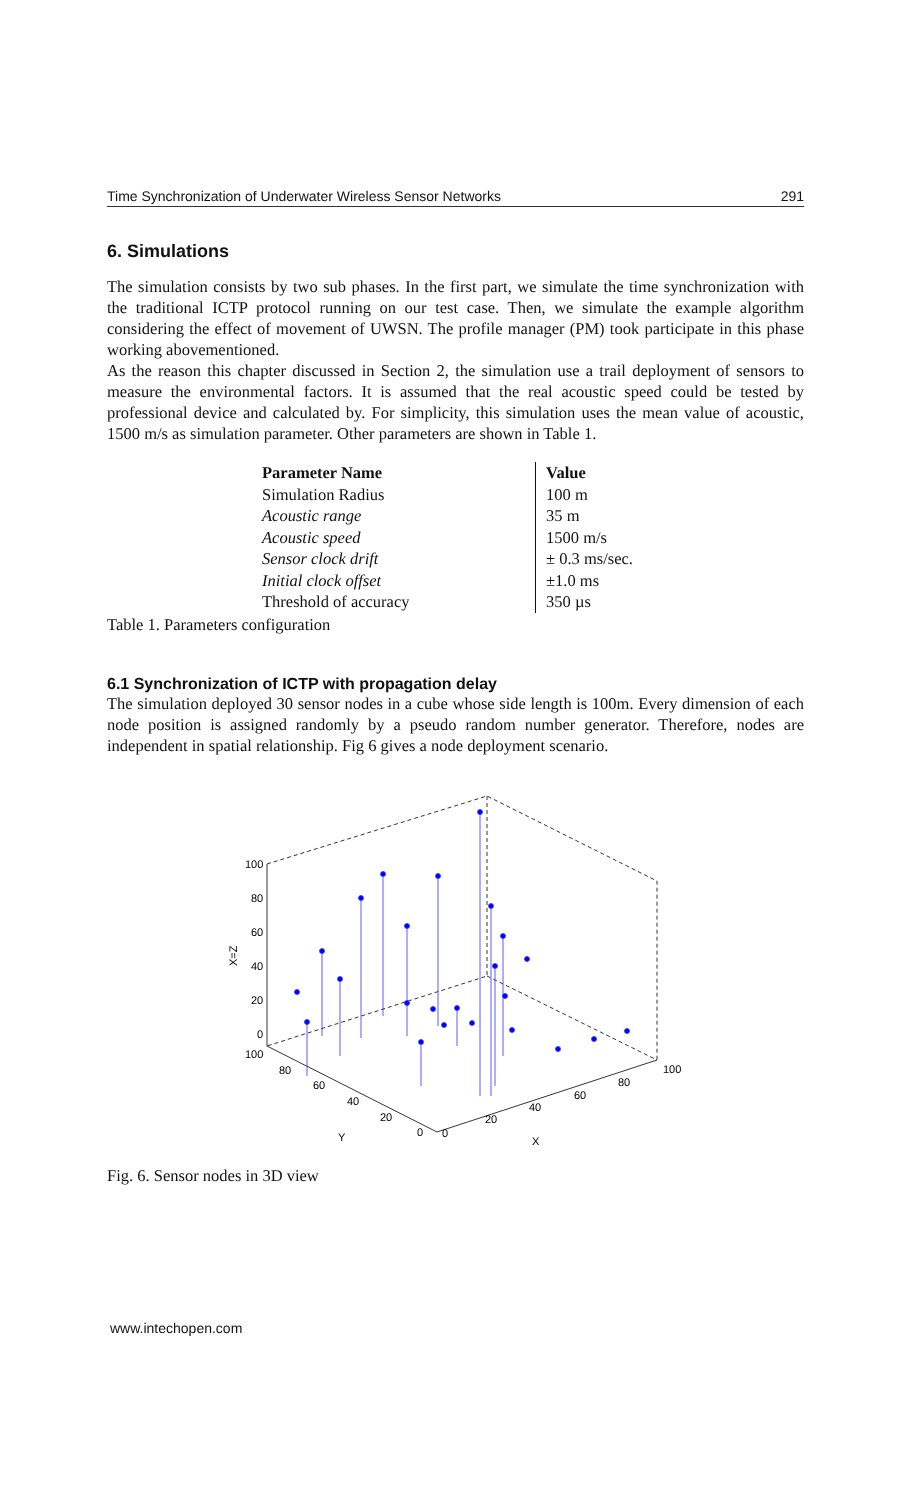Time Synchronization of Underwater Wireless Sensor Networks 291
6. Simulations
The simulation consists by two sub phases. In the first part, we simulate the time synchronization with the traditional ICTP protocol running on our test case. Then, we simulate the example algorithm considering the effect of movement of UWSN. The profile manager (PM) took participate in this phase working abovementioned.
As the reason this chapter discussed in Section 2, the simulation use a trail deployment of sensors to measure the environmental factors. It is assumed that the real acoustic speed could be tested by professional device and calculated by. For simplicity, this simulation uses the mean value of acoustic, 1500 m/s as simulation parameter. Other parameters are shown in Table 1.
| Parameter Name | Value |
| --- | --- |
| Simulation Radius | 100 m |
| Acoustic range | 35 m |
| Acoustic speed | 1500 m/s |
| Sensor clock drift | ± 0.3 ms/sec. |
| Initial clock offset | ±1.0 ms |
| Threshold of accuracy | 350 µs |
Table 1. Parameters configuration
6.1 Synchronization of ICTP with propagation delay
The simulation deployed 30 sensor nodes in a cube whose side length is 100m. Every dimension of each node position is assigned randomly by a pseudo random number generator. Therefore, nodes are independent in spatial relationship. Fig 6 gives a node deployment scenario.
100
80
60
40
20
0
X=Z
100
80
60
40
20
0
Y
0
20
40
60
80
100
X
Fig. 6. Sensor nodes in 3D view
www.intechopen.com